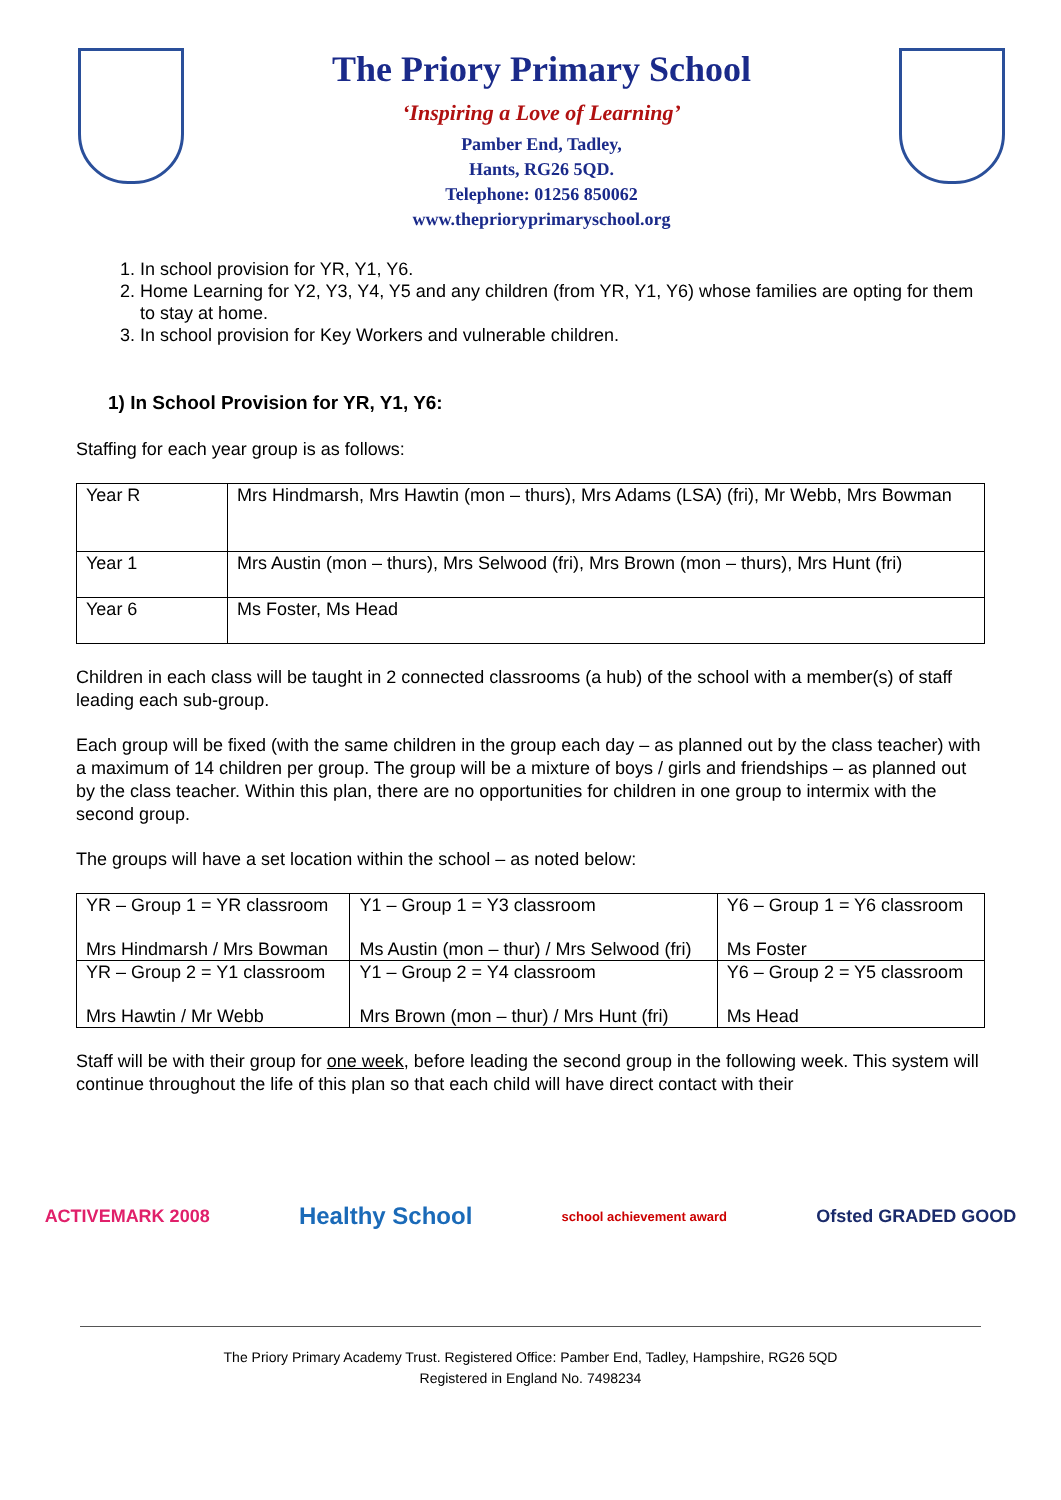The Priory Primary School
‘Inspiring a Love of Learning’
Pamber End, Tadley,
Hants, RG26 5QD.
Telephone: 01256 850062
www.theprioryprimaryschool.org
1. In school provision for YR, Y1, Y6.
2. Home Learning for Y2, Y3, Y4, Y5 and any children (from YR, Y1, Y6) whose families are opting for them to stay at home.
3. In school provision for Key Workers and vulnerable children.
1) In School Provision for YR, Y1, Y6:
Staffing for each year group is as follows:
| Year R | Mrs Hindmarsh, Mrs Hawtin (mon – thurs), Mrs Adams (LSA) (fri), Mr Webb, Mrs Bowman |
| Year 1 | Mrs Austin (mon – thurs), Mrs Selwood (fri), Mrs Brown (mon – thurs), Mrs Hunt (fri) |
| Year 6 | Ms Foster, Ms Head |
Children in each class will be taught in 2 connected classrooms (a hub) of the school with a member(s) of staff leading each sub-group.
Each group will be fixed (with the same children in the group each day – as planned out by the class teacher) with a maximum of 14 children per group. The group will be a mixture of boys / girls and friendships – as planned out by the class teacher. Within this plan, there are no opportunities for children in one group to intermix with the second group.
The groups will have a set location within the school – as noted below:
| YR – Group 1 = YR classroom Mrs Hindmarsh / Mrs Bowman | Y1 – Group 1 = Y3 classroom Ms Austin (mon – thur) / Mrs Selwood (fri) | Y6 – Group 1 = Y6 classroom Ms Foster |
| YR – Group 2 = Y1 classroom Mrs Hawtin / Mr Webb | Y1 – Group 2 = Y4 classroom Mrs Brown (mon – thur) / Mrs Hunt (fri) | Y6 – Group 2 = Y5 classroom Ms Head |
Staff will be with their group for one week, before leading the second group in the following week. This system will continue throughout the life of this plan so that each child will have direct contact with their
ACTIVEMARK 2008 Healthy School school achievement award Ofsted GRADED GOOD
The Priory Primary Academy Trust. Registered Office: Pamber End, Tadley, Hampshire, RG26 5QD
Registered in England No. 7498234